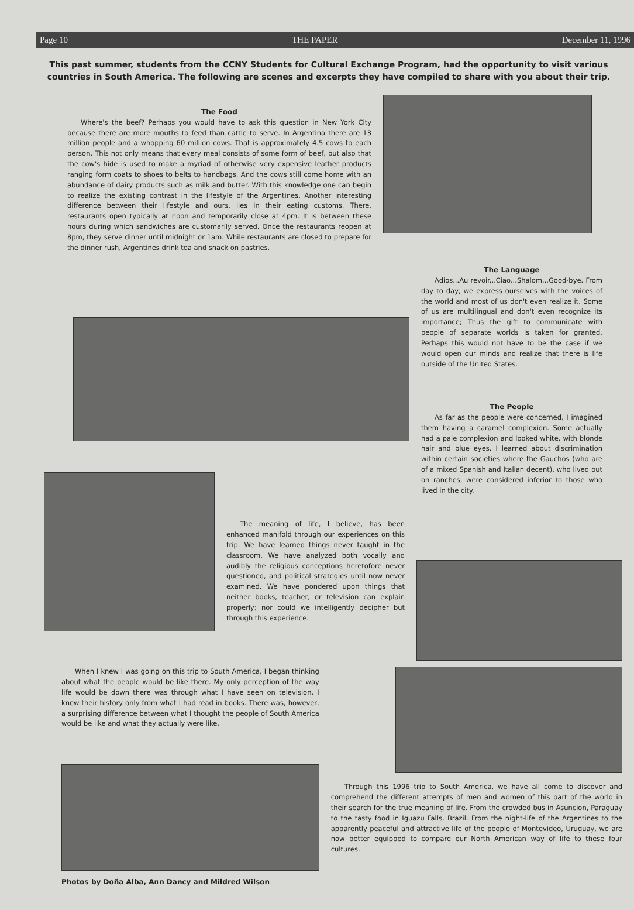Page 10 THE PAPER December 11, 1996
This past summer, students from the CCNY Students for Cultural Exchange Program, had the opportunity to visit various countries in South America. The following are scenes and excerpts they have compiled to share with you about their trip.
The Food
Where's the beef? Perhaps you would have to ask this question in New York City because there are more mouths to feed than cattle to serve. In Argentina there are 13 million people and a whopping 60 million cows. That is approximately 4.5 cows to each person. This not only means that every meal consists of some form of beef, but also that the cow's hide is used to make a myriad of otherwise very expensive leather products ranging form coats to shoes to belts to handbags. And the cows still come home with an abundance of dairy products such as milk and butter. With this knowledge one can begin to realize the existing contrast in the lifestyle of the Argentines. Another interesting difference between their lifestyle and ours, lies in their eating customs. There, restaurants open typically at noon and temporarily close at 4pm. It is between these hours during which sandwiches are customarily served. Once the restaurants reopen at 8pm, they serve dinner until midnight or 1am. While restaurants are closed to prepare for the dinner rush, Argentines drink tea and snack on pastries.
The Language
Adios...Au revoir...Ciao...Shalom...Good-bye. From day to day, we express ourselves with the voices of the world and most of us don't even realize it. Some of us are multilingual and don't even recognize its importance; Thus the gift to communicate with people of separate worlds is taken for granted. Perhaps this would not have to be the case if we would open our minds and realize that there is life outside of the United States.
The People
As far as the people were concerned, I imagined them having a caramel complexion. Some actually had a pale complexion and looked white, with blonde hair and blue eyes. I learned about discrimination within certain societies where the Gauchos (who are of a mixed Spanish and Italian decent), who lived out on ranches, were considered inferior to those who lived in the city.
The meaning of life, I believe, has been enhanced manifold through our experiences on this trip. We have learned things never taught in the classroom. We have analyzed both vocally and audibly the religious conceptions heretofore never questioned, and political strategies until now never examined. We have pondered upon things that neither books, teacher, or television can explain properly; nor could we intelligently decipher but through this experience.
When I knew I was going on this trip to South America, I began thinking about what the people would be like there. My only perception of the way life would be down there was through what I have seen on television. I knew their history only from what I had read in books. There was, however, a surprising difference between what I thought the people of South America would be like and what they actually were like.
Photos by Doña Alba, Ann Dancy and Mildred Wilson
Through this 1996 trip to South America, we have all come to discover and comprehend the different attempts of men and women of this part of the world in their search for the true meaning of life. From the crowded bus in Asuncion, Paraguay to the tasty food in Iguazu Falls, Brazil. From the night-life of the Argentines to the apparently peaceful and attractive life of the people of Montevideo, Uruguay, we are now better equipped to compare our North American way of life to these four cultures.